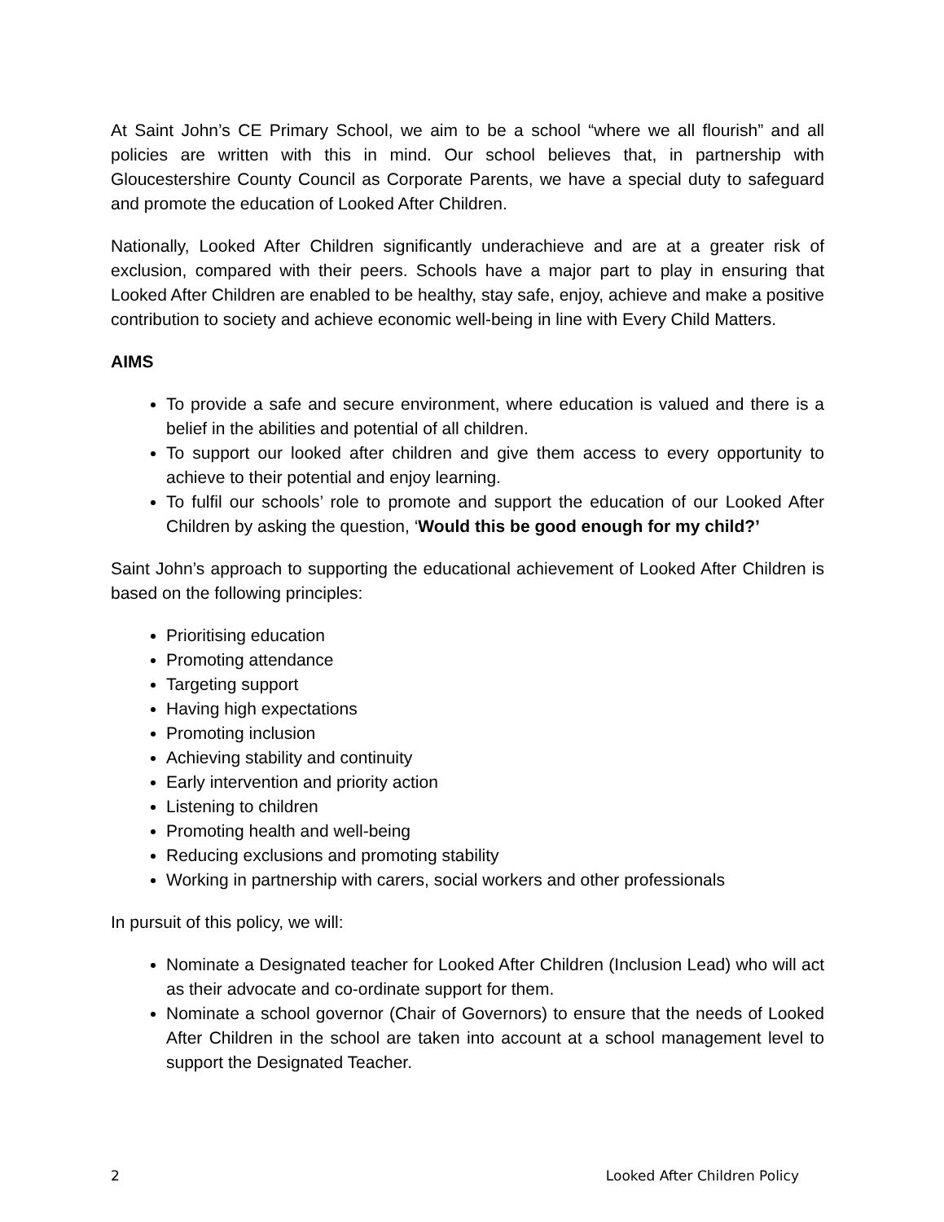At Saint John’s CE Primary School, we aim to be a school “where we all flourish” and all policies are written with this in mind. Our school believes that, in partnership with Gloucestershire County Council as Corporate Parents, we have a special duty to safeguard and promote the education of Looked After Children.
Nationally, Looked After Children significantly underachieve and are at a greater risk of exclusion, compared with their peers. Schools have a major part to play in ensuring that Looked After Children are enabled to be healthy, stay safe, enjoy, achieve and make a positive contribution to society and achieve economic well-being in line with Every Child Matters.
AIMS
To provide a safe and secure environment, where education is valued and there is a belief in the abilities and potential of all children.
To support our looked after children and give them access to every opportunity to achieve to their potential and enjoy learning.
To fulfil our schools’ role to promote and support the education of our Looked After Children by asking the question, ‘Would this be good enough for my child?’
Saint John’s approach to supporting the educational achievement of Looked After Children is based on the following principles:
Prioritising education
Promoting attendance
Targeting support
Having high expectations
Promoting inclusion
Achieving stability and continuity
Early intervention and priority action
Listening to children
Promoting health and well-being
Reducing exclusions and promoting stability
Working in partnership with carers, social workers and other professionals
In pursuit of this policy, we will:
Nominate a Designated teacher for Looked After Children (Inclusion Lead) who will act as their advocate and co-ordinate support for them.
Nominate a school governor (Chair of Governors) to ensure that the needs of Looked After Children in the school are taken into account at a school management level to support the Designated Teacher.
2 Looked After Children Policy